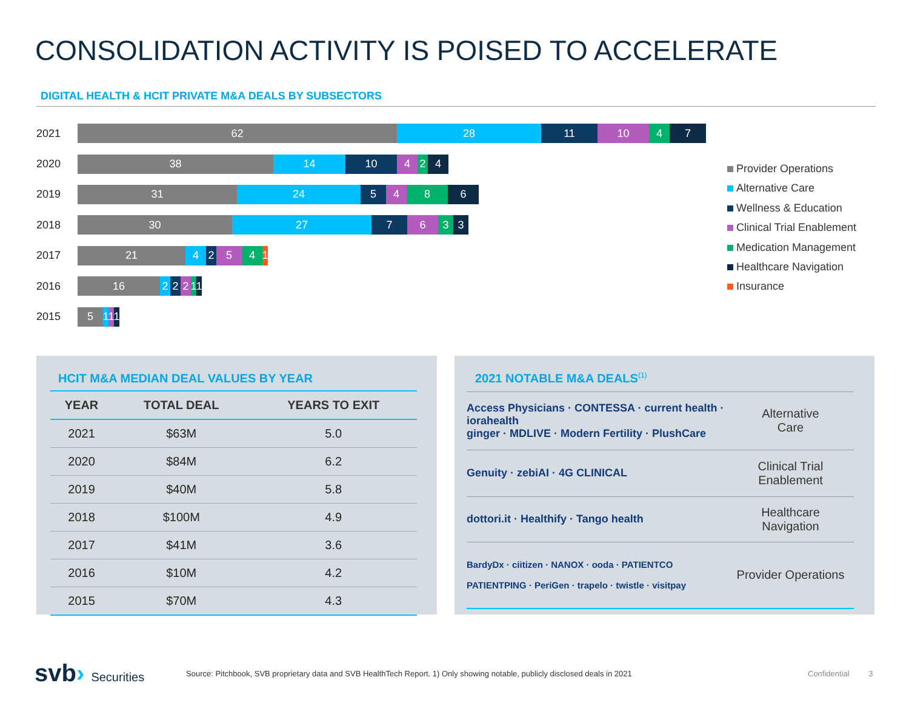CONSOLIDATION ACTIVITY IS POISED TO ACCELERATE
DIGITAL HEALTH & HCIT PRIVATE M&A DEALS BY SUBSECTORS
2021
62 28 11 10 4 7
2020
38 14 10 4 2 4
2019
31 24 5 4 8 6
2018
30 27 7 6 3 3
2017
21 4 2 5 4 1
2016
16 2 2 2 1 1
2015
5 1 1 1
Provider Operations
Alternative Care
Wellness & Education
Clinical Trial Enablement
Medication Management
Healthcare Navigation
Insurance
HCIT M&A MEDIAN DEAL VALUES BY YEAR
| YEAR | TOTAL DEAL | YEARS TO EXIT |
| --- | --- | --- |
| 2021 | $63M | 5.0 |
| 2020 | $84M | 6.2 |
| 2019 | $40M | 5.8 |
| 2018 | $100M | 4.9 |
| 2017 | $41M | 3.6 |
| 2016 | $10M | 4.2 |
| 2015 | $70M | 4.3 |
2021 NOTABLE M&A DEALS<sup>(1)</sup>
Access Physicians · CONTESSA · current health · iorahealth
ginger · MDLIVE · Modern Fertility · PlushCare
Alternative
Care
Genuity · zebiAI · 4G CLINICAL
Clinical Trial
Enablement
dottori.it · Healthify · Tango health
Healthcare
Navigation
BardyDx · ciitizen · NANOX · ooda · PATIENTCO
PATIENTPING · PeriGen · trapelo · twistle · visitpay
Provider Operations
svb› Securities
Source: Pitchbook, SVB proprietary data and SVB HealthTech Report. 1) Only showing notable, publicly disclosed deals in 2021
Confidential 3